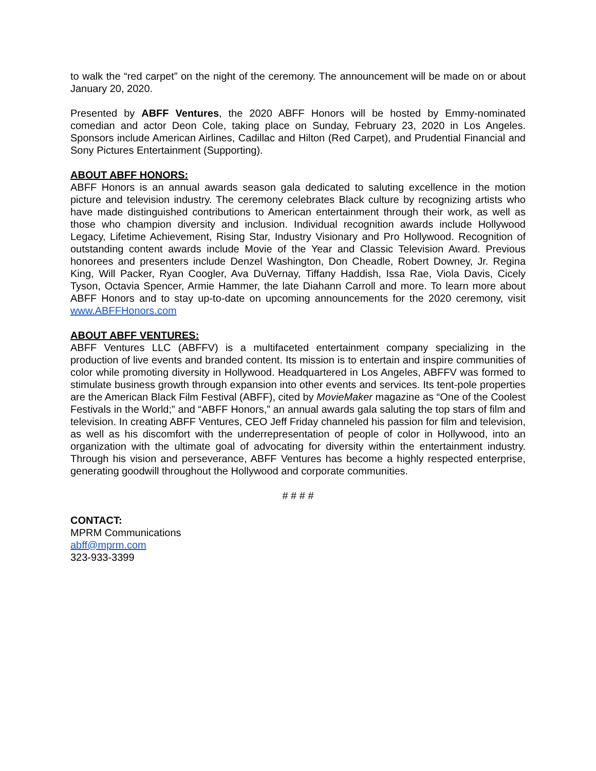to walk the “red carpet” on the night of the ceremony. The announcement will be made on or about January 20, 2020.
Presented by ABFF Ventures, the 2020 ABFF Honors will be hosted by Emmy-nominated comedian and actor Deon Cole, taking place on Sunday, February 23, 2020 in Los Angeles. Sponsors include American Airlines, Cadillac and Hilton (Red Carpet), and Prudential Financial and Sony Pictures Entertainment (Supporting).
ABOUT ABFF HONORS:
ABFF Honors is an annual awards season gala dedicated to saluting excellence in the motion picture and television industry. The ceremony celebrates Black culture by recognizing artists who have made distinguished contributions to American entertainment through their work, as well as those who champion diversity and inclusion. Individual recognition awards include Hollywood Legacy, Lifetime Achievement, Rising Star, Industry Visionary and Pro Hollywood. Recognition of outstanding content awards include Movie of the Year and Classic Television Award. Previous honorees and presenters include Denzel Washington, Don Cheadle, Robert Downey, Jr. Regina King, Will Packer, Ryan Coogler, Ava DuVernay, Tiffany Haddish, Issa Rae, Viola Davis, Cicely Tyson, Octavia Spencer, Armie Hammer, the late Diahann Carroll and more. To learn more about ABFF Honors and to stay up-to-date on upcoming announcements for the 2020 ceremony, visit www.ABFFHonors.com
ABOUT ABFF VENTURES:
ABFF Ventures LLC (ABFFV) is a multifaceted entertainment company specializing in the production of live events and branded content. Its mission is to entertain and inspire communities of color while promoting diversity in Hollywood. Headquartered in Los Angeles, ABFFV was formed to stimulate business growth through expansion into other events and services. Its tent-pole properties are the American Black Film Festival (ABFF), cited by MovieMaker magazine as “One of the Coolest Festivals in the World;” and “ABFF Honors,” an annual awards gala saluting the top stars of film and television. In creating ABFF Ventures, CEO Jeff Friday channeled his passion for film and television, as well as his discomfort with the underrepresentation of people of color in Hollywood, into an organization with the ultimate goal of advocating for diversity within the entertainment industry. Through his vision and perseverance, ABFF Ventures has become a highly respected enterprise, generating goodwill throughout the Hollywood and corporate communities.
# # # #
CONTACT:
MPRM Communications
abff@mprm.com
323-933-3399